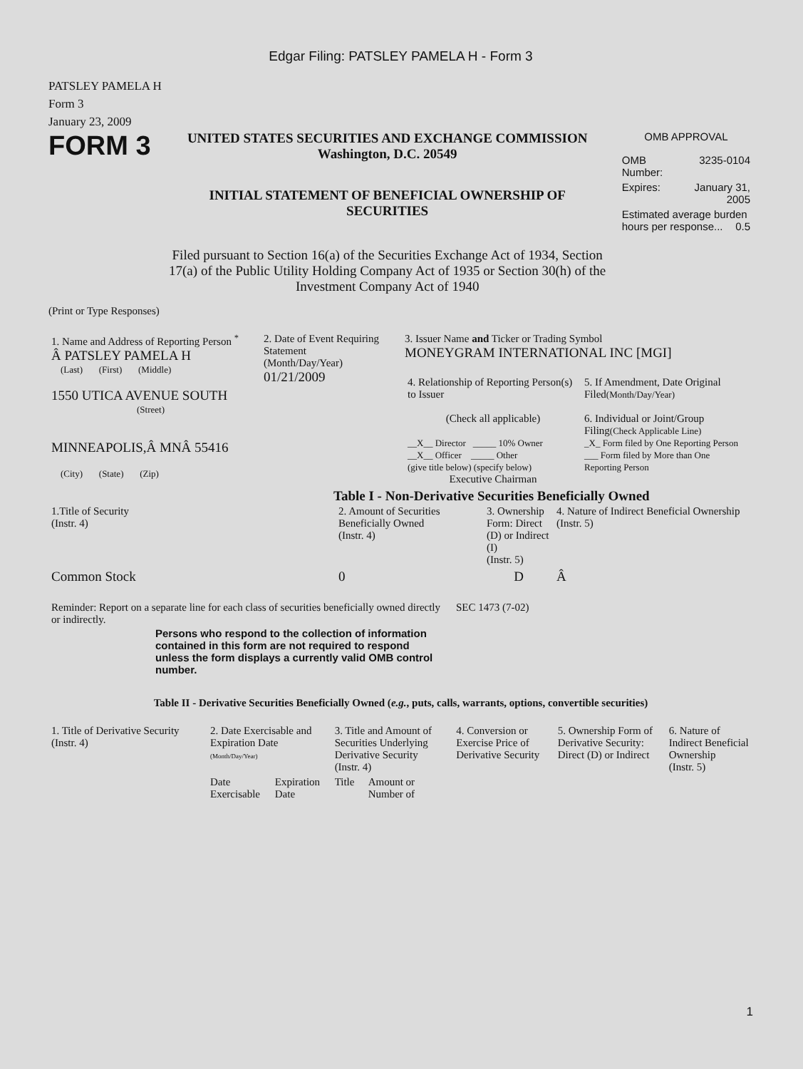Edgar Filing: PATSLEY PAMELA H - Form 3
PATSLEY PAMELA H
Form 3
January 23, 2009
FORM 3
UNITED STATES SECURITIES AND EXCHANGE COMMISSION
Washington, D.C. 20549
INITIAL STATEMENT OF BENEFICIAL OWNERSHIP OF SECURITIES
Filed pursuant to Section 16(a) of the Securities Exchange Act of 1934, Section 17(a) of the Public Utility Holding Company Act of 1935 or Section 30(h) of the Investment Company Act of 1940
OMB APPROVAL
| OMB Number: | 3235-0104 |
| Expires: | January 31, 2005 |
| Estimated average burden hours per response... 0.5 | |
(Print or Type Responses)
| 1. Name and Address of Reporting Person <sup>*</sup> Â PATSLEY PAMELA H (Last) (First) (Middle) 1550 UTICA AVENUE SOUTH (Street) MINNEAPOLIS,Â MNÂ 55416 (City) (State) (Zip) | 2. Date of Event Requiring Statement (Month/Day/Year) 01/21/2009 | 3. Issuer Name and Ticker or Trading Symbol MONEYGRAM INTERNATIONAL INC [MGI] / 4. Relationship of Reporting Person(s) to Issuer (Check all applicable) __X__ Director _____ 10% Owner __X__ Officer _____ Other (give title below) (specify below) Executive Chairman / 5. If Amendment, Date Original Filed (Month/Day/Year) 6. Individual or Joint/Group Filing (Check Applicable Line) _X_ Form filed by One Reporting Person ___ Form filed by More than One Reporting Person / |
Table I - Non-Derivative Securities Beneficially Owned
| 1.Title of Security (Instr. 4) | 2. Amount of Securities Beneficially Owned (Instr. 4) | 3. Ownership Form: Direct (D) or Indirect (I) (Instr. 5) | 4. Nature of Indirect Beneficial Ownership (Instr. 5) |
| --- | --- | --- | --- |
| Common Stock | 0 | D | Â |
| Reminder: Report on a separate line for each class of securities beneficially owned directly or indirectly. | SEC 1473 (7-02) |
Persons who respond to the collection of information contained in this form are not required to respond unless the form displays a currently valid OMB control number.
Table II - Derivative Securities Beneficially Owned (e.g., puts, calls, warrants, options, convertible securities)
| 1. Title of Derivative Security (Instr. 4) | 2. Date Exercisable and Expiration Date (Month/Day/Year) | | 3. Title and Amount of Securities Underlying Derivative Security (Instr. 4) | | 4. Conversion or Exercise Price of Derivative Security | 5. Ownership Form of Derivative Security: Direct (D) or Indirect | 6. Nature of Indirect Beneficial Ownership (Instr. 5) |
| --- | --- | --- | --- | --- | --- | --- | --- |
| | Date Exercisable | Expiration Date | Title | Amount or Number of | | | |
1